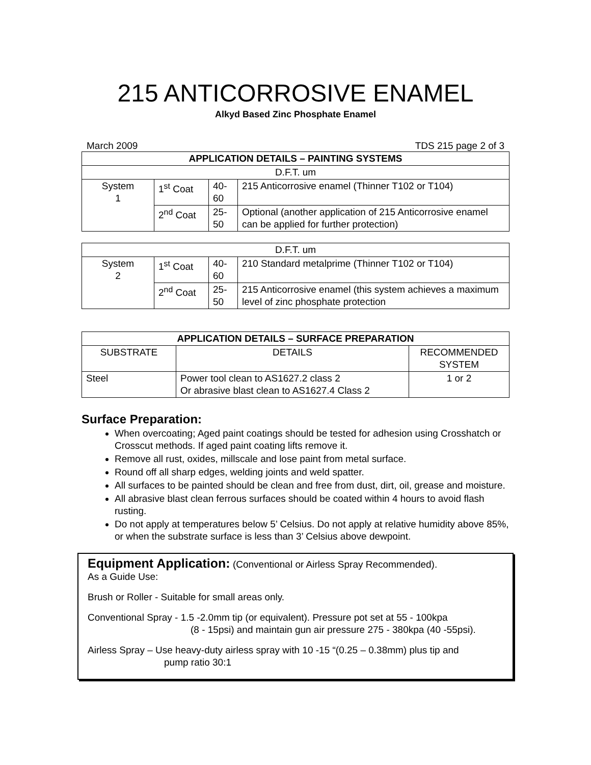215 ANTICORROSIVE ENAMEL
Alkyd Based Zinc Phosphate Enamel
March 2009 TDS 215 page 2 of 3
| APPLICATION DETAILS – PAINTING SYSTEMS | | | |
| --- | --- | --- | --- |
| D.F.T. um | | | |
| System 1 | 1<sup>st</sup> Coat | 40-60 | 215 Anticorrosive enamel (Thinner T102 or T104) |
| | 2<sup>nd</sup> Coat | 25-50 | Optional (another application of 215 Anticorrosive enamel can be applied for further protection) |
| D.F.T. um | | | |
| System 2 | 1<sup>st</sup> Coat | 40-60 | 210 Standard metalprime (Thinner T102 or T104) |
| | 2<sup>nd</sup> Coat | 25-50 | 215 Anticorrosive enamel (this system achieves a maximum level of zinc phosphate protection |
| APPLICATION DETAILS – SURFACE PREPARATION | | |
| --- | --- | --- |
| SUBSTRATE | DETAILS | RECOMMENDED SYSTEM |
| Steel | Power tool clean to AS1627.2 class 2 Or abrasive blast clean to AS1627.4 Class 2 | 1 or 2 |
Surface Preparation:
When overcoating; Aged paint coatings should be tested for adhesion using Crosshatch or Crosscut methods. If aged paint coating lifts remove it.
Remove all rust, oxides, millscale and lose paint from metal surface.
Round off all sharp edges, welding joints and weld spatter.
All surfaces to be painted should be clean and free from dust, dirt, oil, grease and moisture.
All abrasive blast clean ferrous surfaces should be coated within 4 hours to avoid flash rusting.
Do not apply at temperatures below 5’ Celsius. Do not apply at relative humidity above 85%, or when the substrate surface is less than 3’ Celsius above dewpoint.
Equipment Application: (Conventional or Airless Spray Recommended).
As a Guide Use:
Brush or Roller - Suitable for small areas only.
Conventional Spray - 1.5 -2.0mm tip (or equivalent). Pressure pot set at 55 - 100kpa
(8 - 15psi) and maintain gun air pressure 275 - 380kpa (40 -55psi).
Airless Spray – Use heavy-duty airless spray with 10 -15 “(0.25 – 0.38mm) plus tip and
pump ratio 30:1